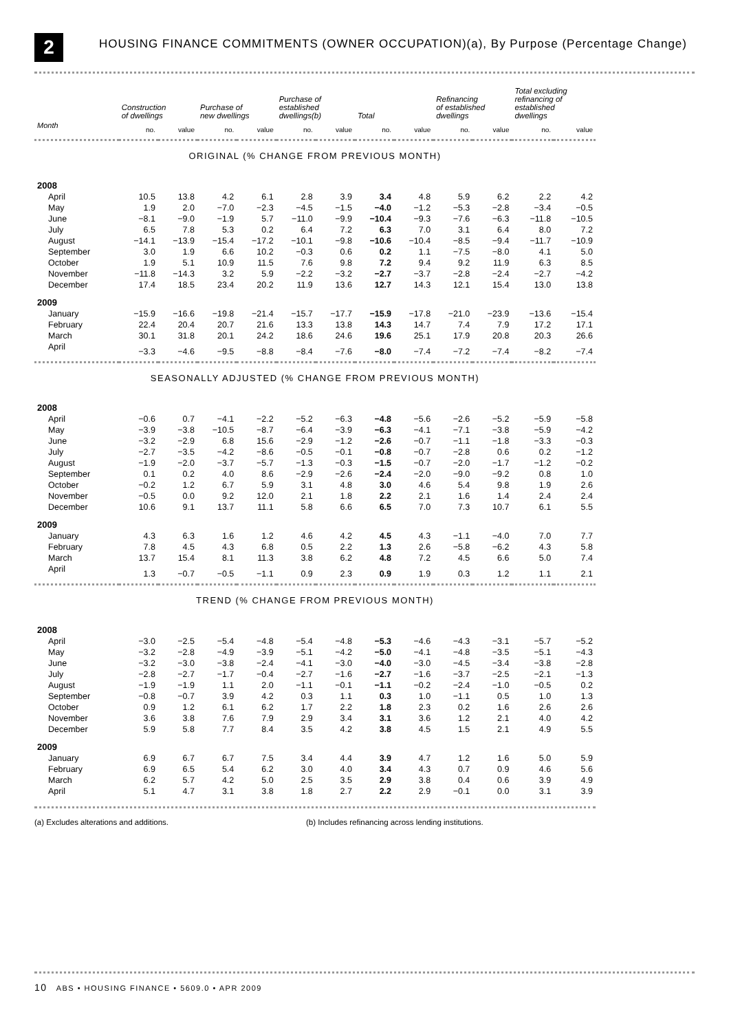2
HOUSING FINANCE COMMITMENTS (OWNER OCCUPATION)(a), By Purpose (Percentage Change)
| | Construction of dwellings | | Purchase of new dwellings | | Purchase of established dwellings(b) | | Total | | Refinancing of established dwellings | | Total excluding refinancing of established dwellings | |
| --- | --- | --- | --- | --- | --- | --- | --- | --- | --- | --- | --- | --- |
| Month | no. | value | no. | value | no. | value | no. | value | no. | value | no. | value |
| ORIGINAL (% CHANGE FROM PREVIOUS MONTH) | | | | | | | | | | | | |
| 2008 | | | | | | | | | | | | |
| April | 10.5 | 13.8 | 4.2 | 6.1 | 2.8 | 3.9 | 3.4 | 4.8 | 5.9 | 6.2 | 2.2 | 4.2 |
| May | 1.9 | 2.0 | −7.0 | −2.3 | −4.5 | −1.5 | −4.0 | −1.2 | −5.3 | −2.8 | −3.4 | −0.5 |
| June | −8.1 | −9.0 | −1.9 | 5.7 | −11.0 | −9.9 | −10.4 | −9.3 | −7.6 | −6.3 | −11.8 | −10.5 |
| July | 6.5 | 7.8 | 5.3 | 0.2 | 6.4 | 7.2 | 6.3 | 7.0 | 3.1 | 6.4 | 8.0 | 7.2 |
| August | −14.1 | −13.9 | −15.4 | −17.2 | −10.1 | −9.8 | −10.6 | −10.4 | −8.5 | −9.4 | −11.7 | −10.9 |
| September | 3.0 | 1.9 | 6.6 | 10.2 | −0.3 | 0.6 | 0.2 | 1.1 | −7.5 | −8.0 | 4.1 | 5.0 |
| October | 1.9 | 5.1 | 10.9 | 11.5 | 7.6 | 9.8 | 7.2 | 9.4 | 9.2 | 11.9 | 6.3 | 8.5 |
| November | −11.8 | −14.3 | 3.2 | 5.9 | −2.2 | −3.2 | −2.7 | −3.7 | −2.8 | −2.4 | −2.7 | −4.2 |
| December | 17.4 | 18.5 | 23.4 | 20.2 | 11.9 | 13.6 | 12.7 | 14.3 | 12.1 | 15.4 | 13.0 | 13.8 |
| 2009 | | | | | | | | | | | | |
| January | −15.9 | −16.6 | −19.8 | −21.4 | −15.7 | −17.7 | −15.9 | −17.8 | −21.0 | −23.9 | −13.6 | −15.4 |
| February | 22.4 | 20.4 | 20.7 | 21.6 | 13.3 | 13.8 | 14.3 | 14.7 | 7.4 | 7.9 | 17.2 | 17.1 |
| March | 30.1 | 31.8 | 20.1 | 24.2 | 18.6 | 24.6 | 19.6 | 25.1 | 17.9 | 20.8 | 20.3 | 26.6 |
| April | −3.3 | −4.6 | −9.5 | −8.8 | −8.4 | −7.6 | −8.0 | −7.4 | −7.2 | −7.4 | −8.2 | −7.4 |
| SEASONALLY ADJUSTED (% CHANGE FROM PREVIOUS MONTH) | | | | | | | | | | | | |
| 2008 | | | | | | | | | | | | |
| April | −0.6 | 0.7 | −4.1 | −2.2 | −5.2 | −6.3 | −4.8 | −5.6 | −2.6 | −5.2 | −5.9 | −5.8 |
| May | −3.9 | −3.8 | −10.5 | −8.7 | −6.4 | −3.9 | −6.3 | −4.1 | −7.1 | −3.8 | −5.9 | −4.2 |
| June | −3.2 | −2.9 | 6.8 | 15.6 | −2.9 | −1.2 | −2.6 | −0.7 | −1.1 | −1.8 | −3.3 | −0.3 |
| July | −2.7 | −3.5 | −4.2 | −8.6 | −0.5 | −0.1 | −0.8 | −0.7 | −2.8 | 0.6 | 0.2 | −1.2 |
| August | −1.9 | −2.0 | −3.7 | −5.7 | −1.3 | −0.3 | −1.5 | −0.7 | −2.0 | −1.7 | −1.2 | −0.2 |
| September | 0.1 | 0.2 | 4.0 | 8.6 | −2.9 | −2.6 | −2.4 | −2.0 | −9.0 | −9.2 | 0.8 | 1.0 |
| October | −0.2 | 1.2 | 6.7 | 5.9 | 3.1 | 4.8 | 3.0 | 4.6 | 5.4 | 9.8 | 1.9 | 2.6 |
| November | −0.5 | 0.0 | 9.2 | 12.0 | 2.1 | 1.8 | 2.2 | 2.1 | 1.6 | 1.4 | 2.4 | 2.4 |
| December | 10.6 | 9.1 | 13.7 | 11.1 | 5.8 | 6.6 | 6.5 | 7.0 | 7.3 | 10.7 | 6.1 | 5.5 |
| 2009 | | | | | | | | | | | | |
| January | 4.3 | 6.3 | 1.6 | 1.2 | 4.6 | 4.2 | 4.5 | 4.3 | −1.1 | −4.0 | 7.0 | 7.7 |
| February | 7.8 | 4.5 | 4.3 | 6.8 | 0.5 | 2.2 | 1.3 | 2.6 | −5.8 | −6.2 | 4.3 | 5.8 |
| March | 13.7 | 15.4 | 8.1 | 11.3 | 3.8 | 6.2 | 4.8 | 7.2 | 4.5 | 6.6 | 5.0 | 7.4 |
| April | 1.3 | −0.7 | −0.5 | −1.1 | 0.9 | 2.3 | 0.9 | 1.9 | 0.3 | 1.2 | 1.1 | 2.1 |
| TREND (% CHANGE FROM PREVIOUS MONTH) | | | | | | | | | | | | |
| 2008 | | | | | | | | | | | | |
| April | −3.0 | −2.5 | −5.4 | −4.8 | −5.4 | −4.8 | −5.3 | −4.6 | −4.3 | −3.1 | −5.7 | −5.2 |
| May | −3.2 | −2.8 | −4.9 | −3.9 | −5.1 | −4.2 | −5.0 | −4.1 | −4.8 | −3.5 | −5.1 | −4.3 |
| June | −3.2 | −3.0 | −3.8 | −2.4 | −4.1 | −3.0 | −4.0 | −3.0 | −4.5 | −3.4 | −3.8 | −2.8 |
| July | −2.8 | −2.7 | −1.7 | −0.4 | −2.7 | −1.6 | −2.7 | −1.6 | −3.7 | −2.5 | −2.1 | −1.3 |
| August | −1.9 | −1.9 | 1.1 | 2.0 | −1.1 | −0.1 | −1.1 | −0.2 | −2.4 | −1.0 | −0.5 | 0.2 |
| September | −0.8 | −0.7 | 3.9 | 4.2 | 0.3 | 1.1 | 0.3 | 1.0 | −1.1 | 0.5 | 1.0 | 1.3 |
| October | 0.9 | 1.2 | 6.1 | 6.2 | 1.7 | 2.2 | 1.8 | 2.3 | 0.2 | 1.6 | 2.6 | 2.6 |
| November | 3.6 | 3.8 | 7.6 | 7.9 | 2.9 | 3.4 | 3.1 | 3.6 | 1.2 | 2.1 | 4.0 | 4.2 |
| December | 5.9 | 5.8 | 7.7 | 8.4 | 3.5 | 4.2 | 3.8 | 4.5 | 1.5 | 2.1 | 4.9 | 5.5 |
| 2009 | | | | | | | | | | | | |
| January | 6.9 | 6.7 | 6.7 | 7.5 | 3.4 | 4.4 | 3.9 | 4.7 | 1.2 | 1.6 | 5.0 | 5.9 |
| February | 6.9 | 6.5 | 5.4 | 6.2 | 3.0 | 4.0 | 3.4 | 4.3 | 0.7 | 0.9 | 4.6 | 5.6 |
| March | 6.2 | 5.7 | 4.2 | 5.0 | 2.5 | 3.5 | 2.9 | 3.8 | 0.4 | 0.6 | 3.9 | 4.9 |
| April | 5.1 | 4.7 | 3.1 | 3.8 | 1.8 | 2.7 | 2.2 | 2.9 | −0.1 | 0.0 | 3.1 | 3.9 |
(a) Excludes alterations and additions. (b) Includes refinancing across lending institutions.
10 ABS • HOUSING FINANCE • 5609.0 • APR 2009